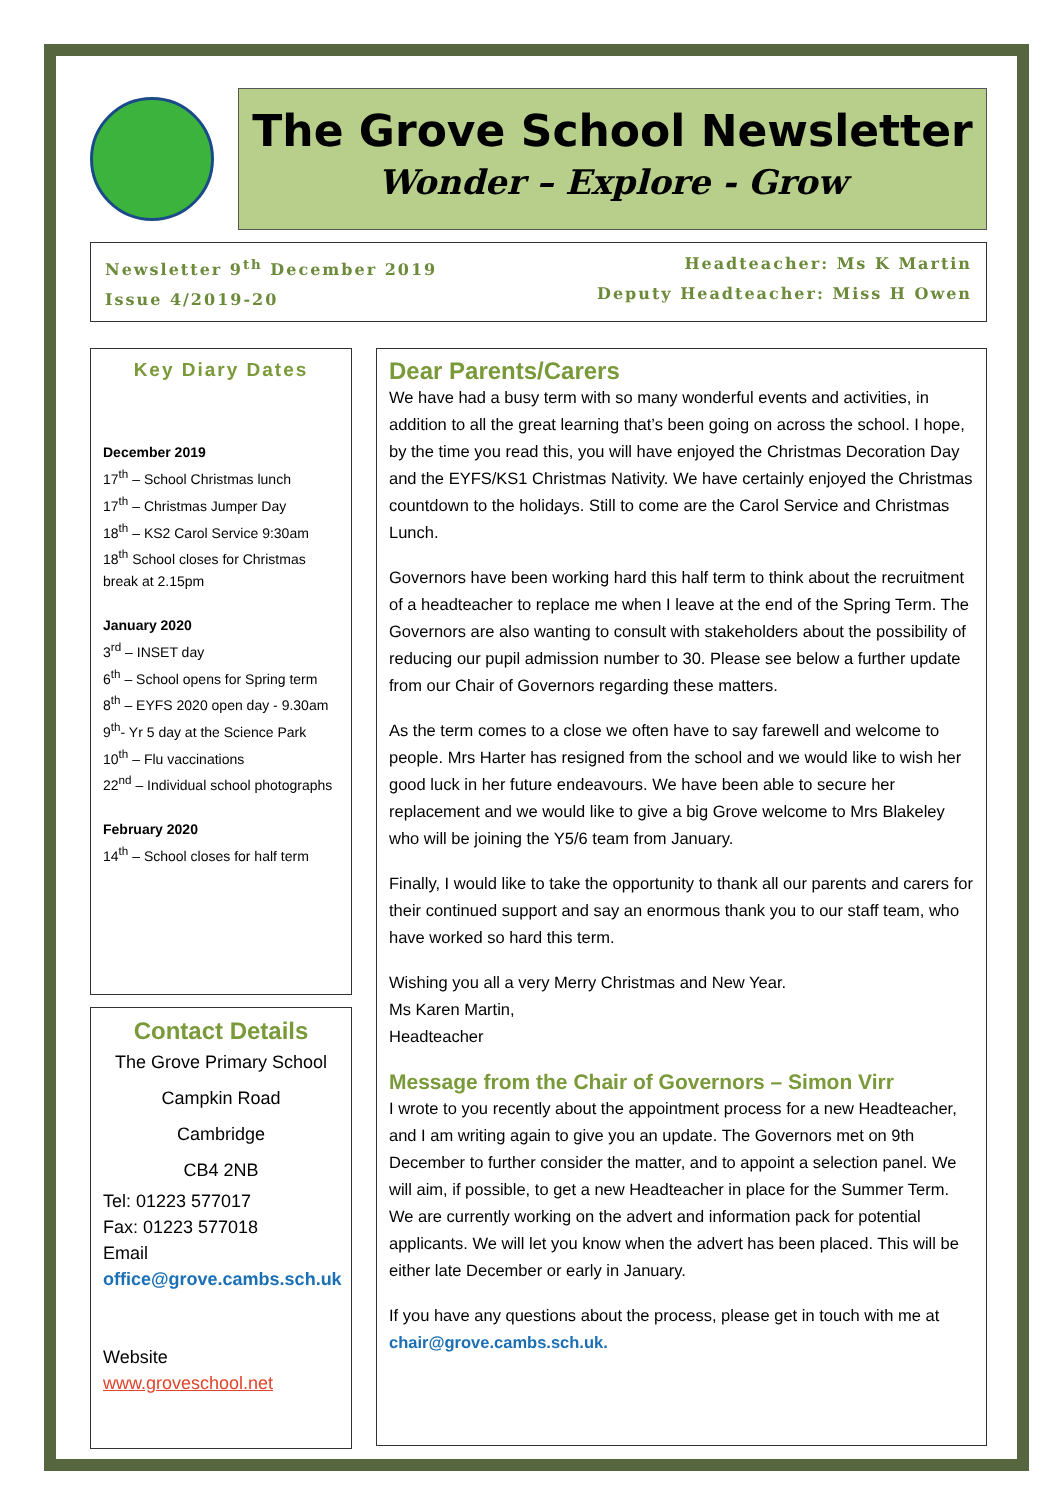The Grove School Newsletter
Wonder – Explore - Grow
Newsletter 9<sup>th</sup> December 2019
Issue 4/2019-20
Headteacher: Ms K Martin
Deputy Headteacher: Miss H Owen
Key Diary Dates
December 2019
17<sup>th</sup> – School Christmas lunch
17<sup>th</sup> – Christmas Jumper Day
18<sup>th</sup> – KS2 Carol Service 9:30am
18<sup>th</sup> School closes for Christmas break at 2.15pm
January 2020
3<sup>rd</sup> – INSET day
6<sup>th</sup> – School opens for Spring term
8<sup>th</sup> – EYFS 2020 open day - 9.30am
9<sup>th</sup>- Yr 5 day at the Science Park
10<sup>th</sup> – Flu vaccinations
22<sup>nd</sup> – Individual school photographs
February 2020
14<sup>th</sup> – School closes for half term
Contact Details
The Grove Primary School
Campkin Road
Cambridge
CB4 2NB
Tel: 01223 577017
Fax: 01223 577018
Email
office@grove.cambs.sch.uk
Website
www.groveschool.net
Dear Parents/Carers
We have had a busy term with so many wonderful events and activities, in addition to all the great learning that’s been going on across the school. I hope, by the time you read this, you will have enjoyed the Christmas Decoration Day and the EYFS/KS1 Christmas Nativity. We have certainly enjoyed the Christmas countdown to the holidays. Still to come are the Carol Service and Christmas Lunch.
Governors have been working hard this half term to think about the recruitment of a headteacher to replace me when I leave at the end of the Spring Term. The Governors are also wanting to consult with stakeholders about the possibility of reducing our pupil admission number to 30. Please see below a further update from our Chair of Governors regarding these matters.
As the term comes to a close we often have to say farewell and welcome to people. Mrs Harter has resigned from the school and we would like to wish her good luck in her future endeavours. We have been able to secure her replacement and we would like to give a big Grove welcome to Mrs Blakeley who will be joining the Y5/6 team from January.
Finally, I would like to take the opportunity to thank all our parents and carers for their continued support and say an enormous thank you to our staff team, who have worked so hard this term.
Wishing you all a very Merry Christmas and New Year.
Ms Karen Martin,
Headteacher
Message from the Chair of Governors – Simon Virr
I wrote to you recently about the appointment process for a new Headteacher, and I am writing again to give you an update. The Governors met on 9th December to further consider the matter, and to appoint a selection panel. We will aim, if possible, to get a new Headteacher in place for the Summer Term. We are currently working on the advert and information pack for potential applicants. We will let you know when the advert has been placed. This will be either late December or early in January.
If you have any questions about the process, please get in touch with me at chair@grove.cambs.sch.uk.